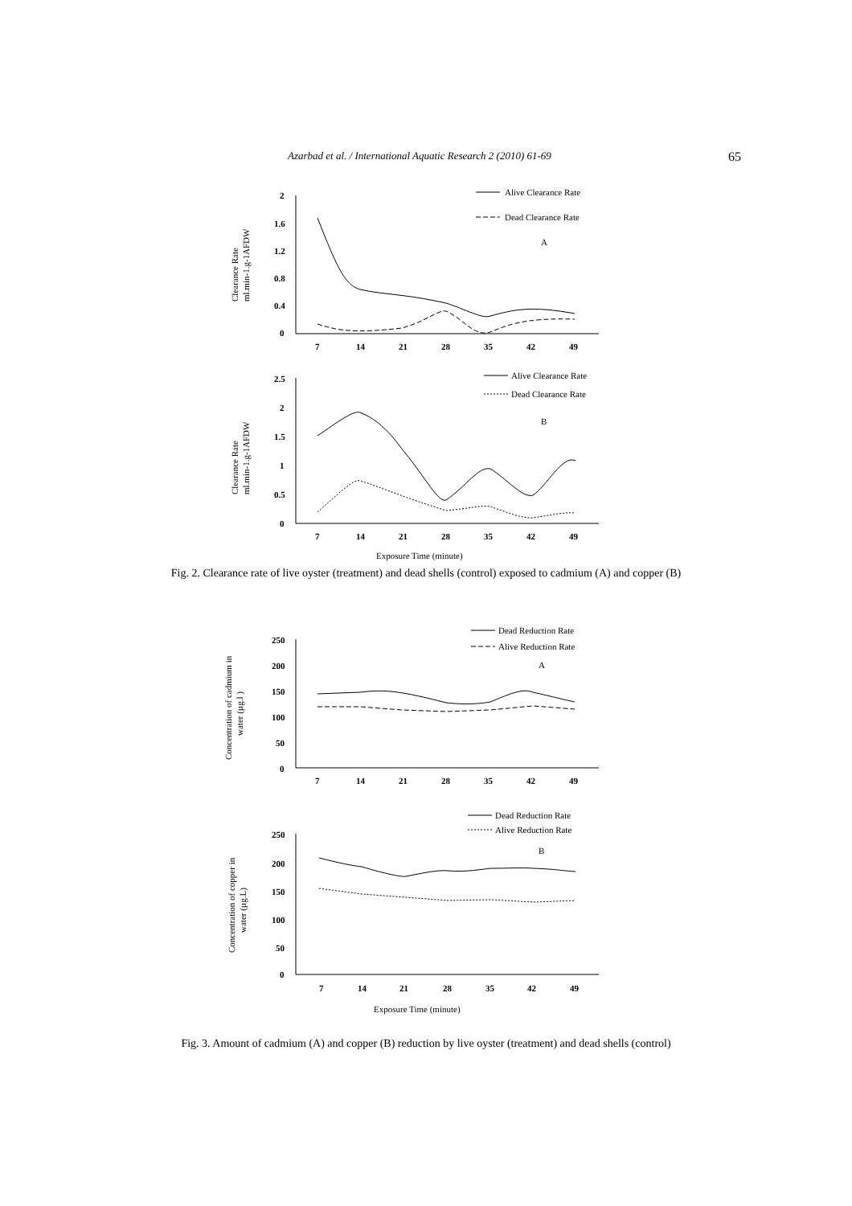Azarbad et al. / International Aquatic Research 2 (2010) 61-69 65
2
1.6
1.2
0.8
0.4
0
7
14
21
28
35
42
49
Clearance Rate
ml.min-1.g-1AFDW
Alive Clearance Rate
Dead Clearance Rate
A
2.5
2
1.5
1
0.5
0
7
14
21
28
35
42
49
Clearance Rate
ml.min-1.g-1AFDW
Alive Clearance Rate
Dead Clearance Rate
B
Exposure Time (minute)
Fig. 2. Clearance rate of live oyster (treatment) and dead shells (control) exposed to cadmium (A) and copper (B)
250
200
150
100
50
0
7
14
21
28
35
42
49
Concentration of cadmium in
water (µg.l )
Dead Reduction Rate
Alive Reduction Rate
A
250
200
150
100
50
0
7
14
21
28
35
42
49
Concentration of copper in
water (µg.L)
Dead Reduction Rate
Alive Reduction Rate
B
Exposure Time (minute)
Fig. 3. Amount of cadmium (A) and copper (B) reduction by live oyster (treatment) and dead shells (control)